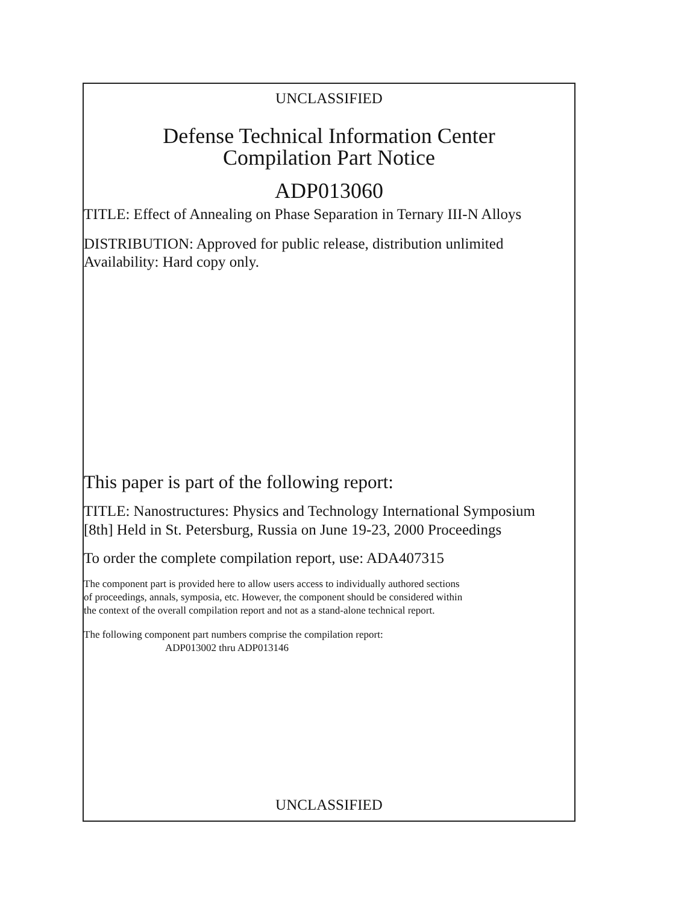UNCLASSIFIED
Defense Technical Information Center
Compilation Part Notice
ADP013060
TITLE: Effect of Annealing on Phase Separation in Ternary III-N Alloys
DISTRIBUTION: Approved for public release, distribution unlimited
Availability: Hard copy only.
This paper is part of the following report:
TITLE: Nanostructures: Physics and Technology International Symposium
[8th] Held in St. Petersburg, Russia on June 19-23, 2000 Proceedings
To order the complete compilation report, use: ADA407315
The component part is provided here to allow users access to individually authored sections
of proceedings, annals, symposia, etc. However, the component should be considered within
the context of the overall compilation report and not as a stand-alone technical report.
The following component part numbers comprise the compilation report:
ADP013002 thru ADP013146
UNCLASSIFIED